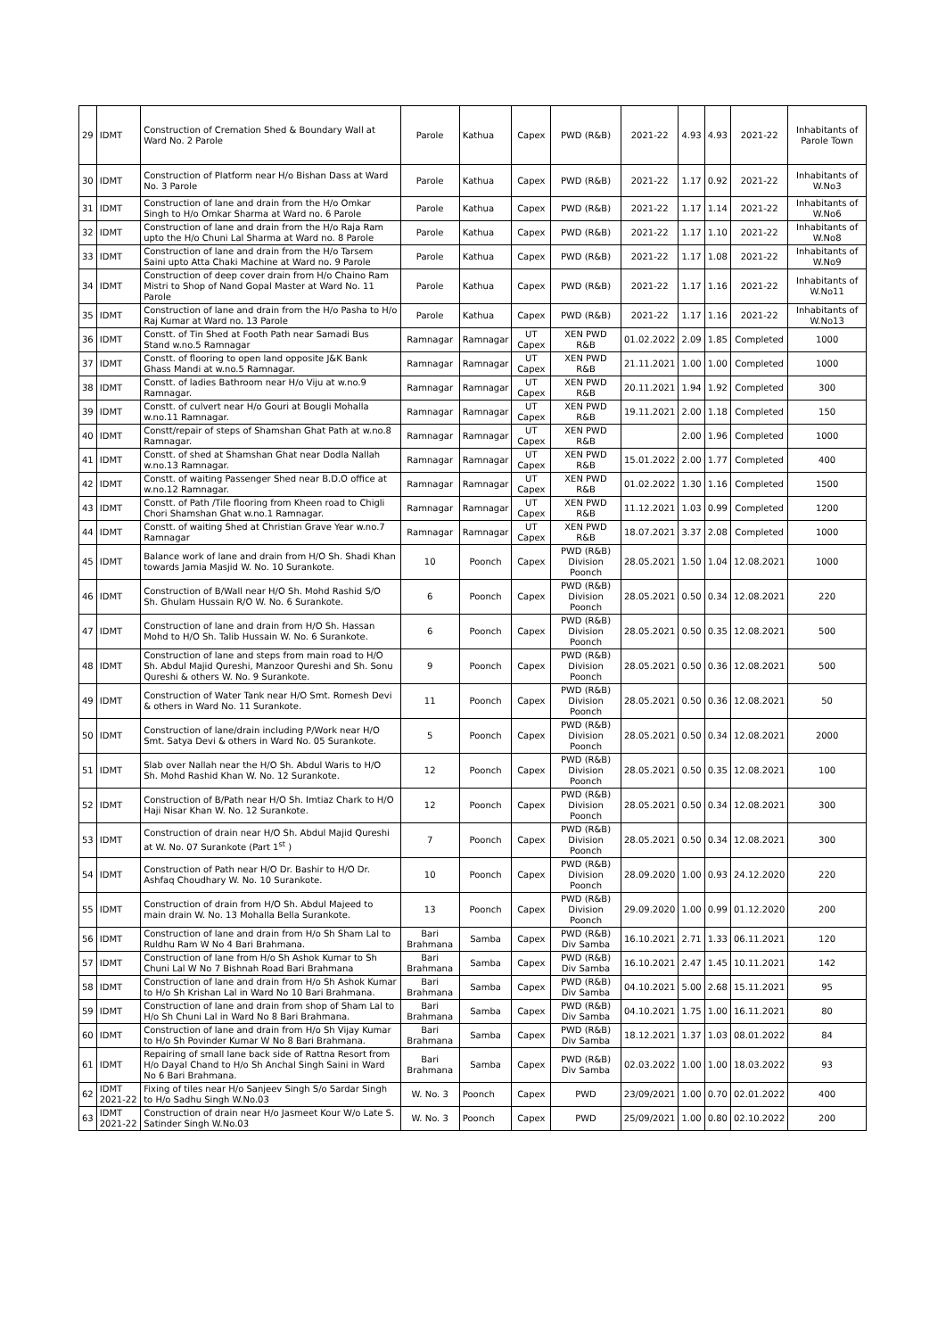| 29 | IDMT | Construction of Cremation Shed & Boundary Wall at Ward No. 2 Parole | Parole | Kathua | Capex | PWD (R&B) | 2021-22 | 4.93 | 4.93 | 2021-22 | Inhabitants of Parole Town |
| 30 | IDMT | Construction of Platform near H/o Bishan Dass at Ward No. 3 Parole | Parole | Kathua | Capex | PWD (R&B) | 2021-22 | 1.17 | 0.92 | 2021-22 | Inhabitants of W.No3 |
| 31 | IDMT | Construction of lane and drain from the H/o Omkar Singh to H/o Omkar Sharma at Ward no. 6 Parole | Parole | Kathua | Capex | PWD (R&B) | 2021-22 | 1.17 | 1.14 | 2021-22 | Inhabitants of W.No6 |
| 32 | IDMT | Construction of lane and drain from the H/o Raja Ram upto the H/o Chuni Lal Sharma at Ward no. 8 Parole | Parole | Kathua | Capex | PWD (R&B) | 2021-22 | 1.17 | 1.10 | 2021-22 | Inhabitants of W.No8 |
| 33 | IDMT | Construction of lane and drain from the H/o Tarsem Saini upto Atta Chaki Machine at Ward no. 9 Parole | Parole | Kathua | Capex | PWD (R&B) | 2021-22 | 1.17 | 1.08 | 2021-22 | Inhabitants of W.No9 |
| 34 | IDMT | Construction of deep cover drain from H/o Chaino Ram Mistri to Shop of Nand Gopal Master at Ward No. 11 Parole | Parole | Kathua | Capex | PWD (R&B) | 2021-22 | 1.17 | 1.16 | 2021-22 | Inhabitants of W.No11 |
| 35 | IDMT | Construction of lane and drain from the H/o Pasha to H/o Raj Kumar at Ward no. 13 Parole | Parole | Kathua | Capex | PWD (R&B) | 2021-22 | 1.17 | 1.16 | 2021-22 | Inhabitants of W.No13 |
| 36 | IDMT | Constt. of Tin Shed at Footh Path near Samadi Bus Stand w.no.5 Ramnagar | Ramnagar | Ramnagar | UT Capex | XEN PWD R&B | 01.02.2022 | 2.09 | 1.85 | Completed | 1000 |
| 37 | IDMT | Constt. of flooring to open land opposite J&K Bank Ghass Mandi at w.no.5 Ramnagar. | Ramnagar | Ramnagar | UT Capex | XEN PWD R&B | 21.11.2021 | 1.00 | 1.00 | Completed | 1000 |
| 38 | IDMT | Constt. of ladies Bathroom near H/o Viju at w.no.9 Ramnagar. | Ramnagar | Ramnagar | UT Capex | XEN PWD R&B | 20.11.2021 | 1.94 | 1.92 | Completed | 300 |
| 39 | IDMT | Constt. of culvert near H/o Gouri at Bougli Mohalla w.no.11 Ramnagar. | Ramnagar | Ramnagar | UT Capex | XEN PWD R&B | 19.11.2021 | 2.00 | 1.18 | Completed | 150 |
| 40 | IDMT | Constt/repair of steps of Shamshan Ghat Path at w.no.8 Ramnagar. | Ramnagar | Ramnagar | UT Capex | XEN PWD R&B | | 2.00 | 1.96 | Completed | 1000 |
| 41 | IDMT | Constt. of shed at Shamshan Ghat near Dodla Nallah w.no.13 Ramnagar. | Ramnagar | Ramnagar | UT Capex | XEN PWD R&B | 15.01.2022 | 2.00 | 1.77 | Completed | 400 |
| 42 | IDMT | Constt. of waiting Passenger Shed near B.D.O office at w.no.12 Ramnagar. | Ramnagar | Ramnagar | UT Capex | XEN PWD R&B | 01.02.2022 | 1.30 | 1.16 | Completed | 1500 |
| 43 | IDMT | Constt. of Path /Tile flooring from Kheen road to Chigli Chori Shamshan Ghat w.no.1 Ramnagar. | Ramnagar | Ramnagar | UT Capex | XEN PWD R&B | 11.12.2021 | 1.03 | 0.99 | Completed | 1200 |
| 44 | IDMT | Constt. of waiting Shed at Christian Grave Year w.no.7 Ramnagar | Ramnagar | Ramnagar | UT Capex | XEN PWD R&B | 18.07.2021 | 3.37 | 2.08 | Completed | 1000 |
| 45 | IDMT | Balance work of lane and drain from H/O Sh. Shadi Khan towards Jamia Masjid W. No. 10 Surankote. | 10 | Poonch | Capex | PWD (R&B) Division Poonch | 28.05.2021 | 1.50 | 1.04 | 12.08.2021 | 1000 |
| 46 | IDMT | Construction of B/Wall near H/O Sh. Mohd Rashid S/O Sh. Ghulam Hussain R/O W. No. 6 Surankote. | 6 | Poonch | Capex | PWD (R&B) Division Poonch | 28.05.2021 | 0.50 | 0.34 | 12.08.2021 | 220 |
| 47 | IDMT | Construction of lane and drain from H/O Sh. Hassan Mohd to H/O Sh. Talib Hussain W. No. 6 Surankote. | 6 | Poonch | Capex | PWD (R&B) Division Poonch | 28.05.2021 | 0.50 | 0.35 | 12.08.2021 | 500 |
| 48 | IDMT | Construction of lane and steps from main road to H/O Sh. Abdul Majid Qureshi, Manzoor Qureshi and Sh. Sonu Qureshi & others W. No. 9 Surankote. | 9 | Poonch | Capex | PWD (R&B) Division Poonch | 28.05.2021 | 0.50 | 0.36 | 12.08.2021 | 500 |
| 49 | IDMT | Construction of Water Tank near H/O Smt. Romesh Devi & others in Ward No. 11 Surankote. | 11 | Poonch | Capex | PWD (R&B) Division Poonch | 28.05.2021 | 0.50 | 0.36 | 12.08.2021 | 50 |
| 50 | IDMT | Construction of lane/drain including P/Work near H/O Smt. Satya Devi & others in Ward No. 05 Surankote. | 5 | Poonch | Capex | PWD (R&B) Division Poonch | 28.05.2021 | 0.50 | 0.34 | 12.08.2021 | 2000 |
| 51 | IDMT | Slab over Nallah near the H/O Sh. Abdul Waris to H/O Sh. Mohd Rashid Khan W. No. 12 Surankote. | 12 | Poonch | Capex | PWD (R&B) Division Poonch | 28.05.2021 | 0.50 | 0.35 | 12.08.2021 | 100 |
| 52 | IDMT | Construction of B/Path near H/O Sh. Imtiaz Chark to H/O Haji Nisar Khan W. No. 12 Surankote. | 12 | Poonch | Capex | PWD (R&B) Division Poonch | 28.05.2021 | 0.50 | 0.34 | 12.08.2021 | 300 |
| 53 | IDMT | Construction of drain near H/O Sh. Abdul Majid Qureshi at W. No. 07 Surankote (Part 1<sup>st</sup> ) | 7 | Poonch | Capex | PWD (R&B) Division Poonch | 28.05.2021 | 0.50 | 0.34 | 12.08.2021 | 300 |
| 54 | IDMT | Construction of Path near H/O Dr. Bashir to H/O Dr. Ashfaq Choudhary W. No. 10 Surankote. | 10 | Poonch | Capex | PWD (R&B) Division Poonch | 28.09.2020 | 1.00 | 0.93 | 24.12.2020 | 220 |
| 55 | IDMT | Construction of drain from H/O Sh. Abdul Majeed to main drain W. No. 13 Mohalla Bella Surankote. | 13 | Poonch | Capex | PWD (R&B) Division Poonch | 29.09.2020 | 1.00 | 0.99 | 01.12.2020 | 200 |
| 56 | IDMT | Construction of lane and drain from H/o Sh Sham Lal to Ruldhu Ram W No 4 Bari Brahmana. | Bari Brahmana | Samba | Capex | PWD (R&B) Div Samba | 16.10.2021 | 2.71 | 1.33 | 06.11.2021 | 120 |
| 57 | IDMT | Construction of lane from H/o Sh Ashok Kumar to Sh Chuni Lal W No 7 Bishnah Road Bari Brahmana | Bari Brahmana | Samba | Capex | PWD (R&B) Div Samba | 16.10.2021 | 2.47 | 1.45 | 10.11.2021 | 142 |
| 58 | IDMT | Construction of lane and drain from H/o Sh Ashok Kumar to H/o Sh Krishan Lal in Ward No 10 Bari Brahmana. | Bari Brahmana | Samba | Capex | PWD (R&B) Div Samba | 04.10.2021 | 5.00 | 2.68 | 15.11.2021 | 95 |
| 59 | IDMT | Construction of lane and drain from shop of Sham Lal to H/o Sh Chuni Lal in Ward No 8 Bari Brahmana. | Bari Brahmana | Samba | Capex | PWD (R&B) Div Samba | 04.10.2021 | 1.75 | 1.00 | 16.11.2021 | 80 |
| 60 | IDMT | Construction of lane and drain from H/o Sh Vijay Kumar to H/o Sh Povinder Kumar W No 8 Bari Brahmana. | Bari Brahmana | Samba | Capex | PWD (R&B) Div Samba | 18.12.2021 | 1.37 | 1.03 | 08.01.2022 | 84 |
| 61 | IDMT | Repairing of small lane back side of Rattna Resort from H/o Dayal Chand to H/o Sh Anchal Singh Saini in Ward No 6 Bari Brahmana. | Bari Brahmana | Samba | Capex | PWD (R&B) Div Samba | 02.03.2022 | 1.00 | 1.00 | 18.03.2022 | 93 |
| 62 | IDMT 2021-22 | Fixing of tiles near H/o Sanjeev Singh S/o Sardar Singh to H/o Sadhu Singh W.No.03 | W. No. 3 | Poonch | Capex | PWD | 23/09/2021 | 1.00 | 0.70 | 02.01.2022 | 400 |
| 63 | IDMT 2021-22 | Construction of drain near H/o Jasmeet Kour W/o Late S. Satinder Singh W.No.03 | W. No. 3 | Poonch | Capex | PWD | 25/09/2021 | 1.00 | 0.80 | 02.10.2022 | 200 |